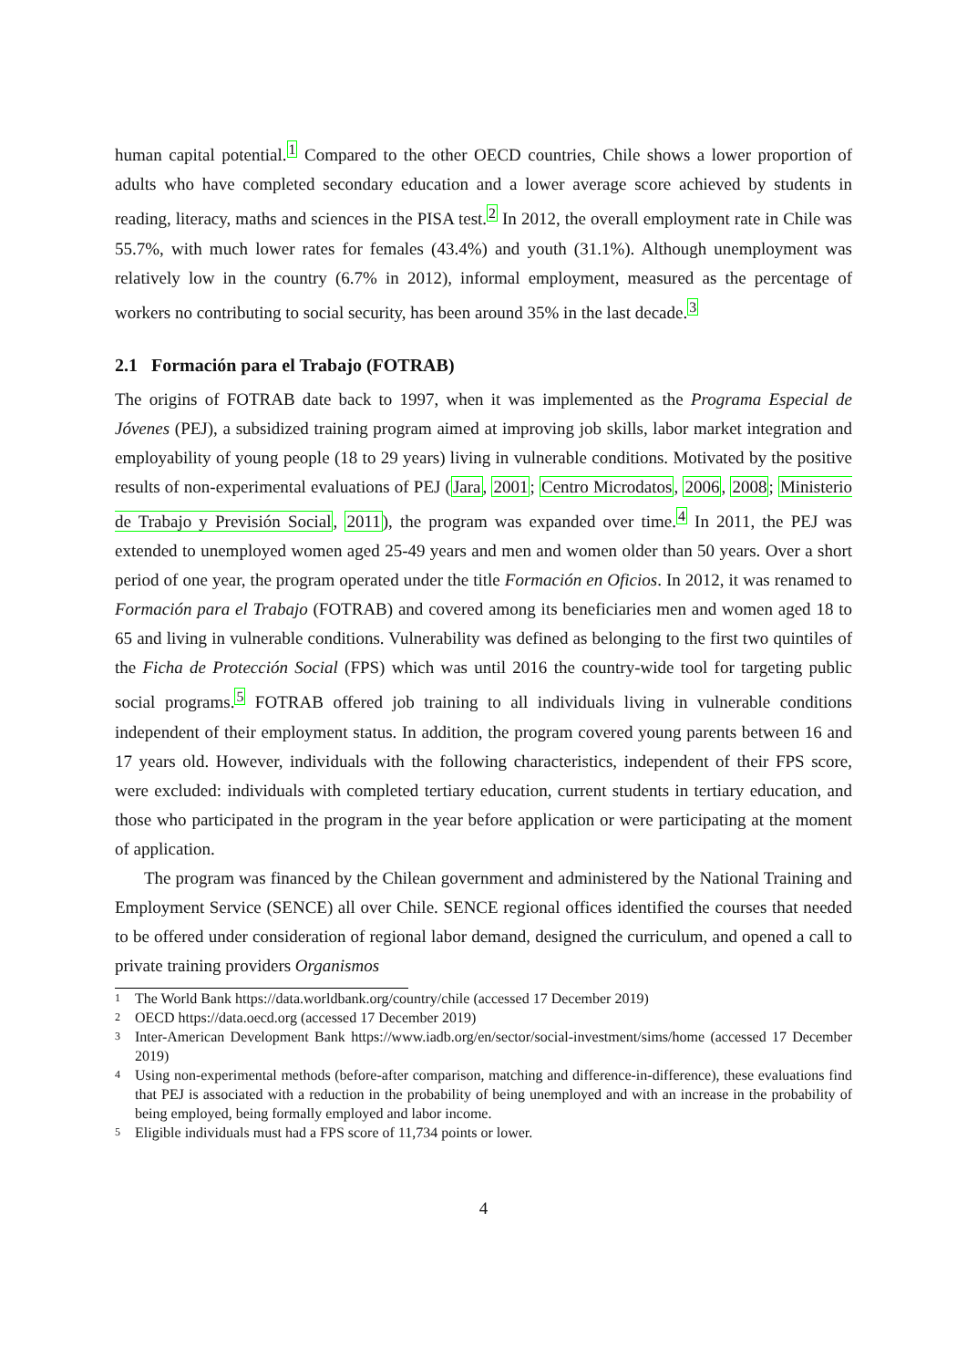human capital potential.<sup>1</sup> Compared to the other OECD countries, Chile shows a lower proportion of adults who have completed secondary education and a lower average score achieved by students in reading, literacy, maths and sciences in the PISA test.<sup>2</sup> In 2012, the overall employment rate in Chile was 55.7%, with much lower rates for females (43.4%) and youth (31.1%). Although unemployment was relatively low in the country (6.7% in 2012), informal employment, measured as the percentage of workers no contributing to social security, has been around 35% in the last decade.<sup>3</sup>
2.1 Formación para el Trabajo (FOTRAB)
The origins of FOTRAB date back to 1997, when it was implemented as the Programa Especial de Jóvenes (PEJ), a subsidized training program aimed at improving job skills, labor market integration and employability of young people (18 to 29 years) living in vulnerable conditions. Motivated by the positive results of non-experimental evaluations of PEJ (Jara, 2001; Centro Microdatos, 2006, 2008; Ministerio de Trabajo y Previsión Social, 2011), the program was expanded over time.<sup>4</sup> In 2011, the PEJ was extended to unemployed women aged 25-49 years and men and women older than 50 years. Over a short period of one year, the program operated under the title Formación en Oficios. In 2012, it was renamed to Formación para el Trabajo (FOTRAB) and covered among its beneficiaries men and women aged 18 to 65 and living in vulnerable conditions. Vulnerability was defined as belonging to the first two quintiles of the Ficha de Protección Social (FPS) which was until 2016 the country-wide tool for targeting public social programs.<sup>5</sup> FOTRAB offered job training to all individuals living in vulnerable conditions independent of their employment status. In addition, the program covered young parents between 16 and 17 years old. However, individuals with the following characteristics, independent of their FPS score, were excluded: individuals with completed tertiary education, current students in tertiary education, and those who participated in the program in the year before application or were participating at the moment of application.
The program was financed by the Chilean government and administered by the National Training and Employment Service (SENCE) all over Chile. SENCE regional offices identified the courses that needed to be offered under consideration of regional labor demand, designed the curriculum, and opened a call to private training providers Organismos
1 The World Bank https://data.worldbank.org/country/chile (accessed 17 December 2019)
2 OECD https://data.oecd.org (accessed 17 December 2019)
3 Inter-American Development Bank https://www.iadb.org/en/sector/social-investment/sims/home (accessed 17 December 2019)
4 Using non-experimental methods (before-after comparison, matching and difference-in-difference), these evaluations find that PEJ is associated with a reduction in the probability of being unemployed and with an increase in the probability of being employed, being formally employed and labor income.
5 Eligible individuals must had a FPS score of 11,734 points or lower.
4